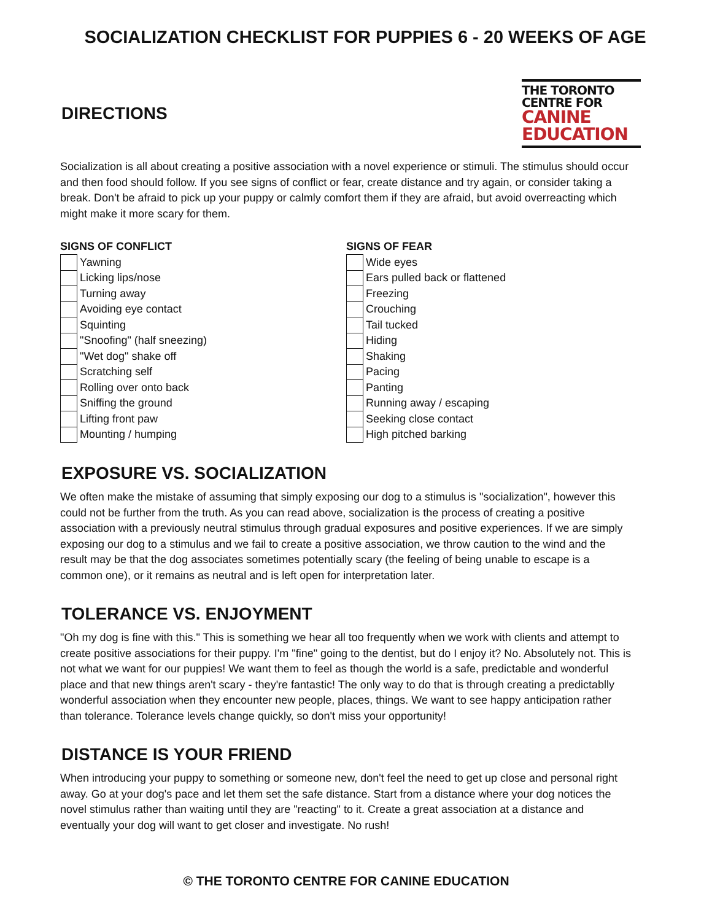SOCIALIZATION CHECKLIST FOR PUPPIES 6 - 20 WEEKS OF AGE
DIRECTIONS
THE TORONTO CENTRE FOR
CANINE EDUCATION
Socialization is all about creating a positive association with a novel experience or stimuli. The stimulus should occur and then food should follow. If you see signs of conflict or fear, create distance and try again, or consider taking a break. Don't be afraid to pick up your puppy or calmly comfort them if they are afraid, but avoid overreacting which might make it more scary for them.
SIGNS OF CONFLICT
| | Yawning |
| | Licking lips/nose |
| | Turning away |
| | Avoiding eye contact |
| | Squinting |
| | "Snoofing" (half sneezing) |
| | "Wet dog" shake off |
| | Scratching self |
| | Rolling over onto back |
| | Sniffing the ground |
| | Lifting front paw |
| | Mounting / humping |
SIGNS OF FEAR
| | Wide eyes |
| | Ears pulled back or flattened |
| | Freezing |
| | Crouching |
| | Tail tucked |
| | Hiding |
| | Shaking |
| | Pacing |
| | Panting |
| | Running away / escaping |
| | Seeking close contact |
| | High pitched barking |
EXPOSURE VS. SOCIALIZATION
We often make the mistake of assuming that simply exposing our dog to a stimulus is "socialization", however this could not be further from the truth. As you can read above, socialization is the process of creating a positive association with a previously neutral stimulus through gradual exposures and positive experiences. If we are simply exposing our dog to a stimulus and we fail to create a positive association, we throw caution to the wind and the result may be that the dog associates sometimes potentially scary (the feeling of being unable to escape is a common one), or it remains as neutral and is left open for interpretation later.
TOLERANCE VS. ENJOYMENT
"Oh my dog is fine with this." This is something we hear all too frequently when we work with clients and attempt to create positive associations for their puppy. I'm "fine" going to the dentist, but do I enjoy it? No. Absolutely not. This is not what we want for our puppies! We want them to feel as though the world is a safe, predictable and wonderful place and that new things aren't scary - they're fantastic! The only way to do that is through creating a predictablly wonderful association when they encounter new people, places, things. We want to see happy anticipation rather than tolerance. Tolerance levels change quickly, so don't miss your opportunity!
DISTANCE IS YOUR FRIEND
When introducing your puppy to something or someone new, don't feel the need to get up close and personal right away. Go at your dog's pace and let them set the safe distance. Start from a distance where your dog notices the novel stimulus rather than waiting until they are "reacting" to it. Create a great association at a distance and eventually your dog will want to get closer and investigate. No rush!
© THE TORONTO CENTRE FOR CANINE EDUCATION